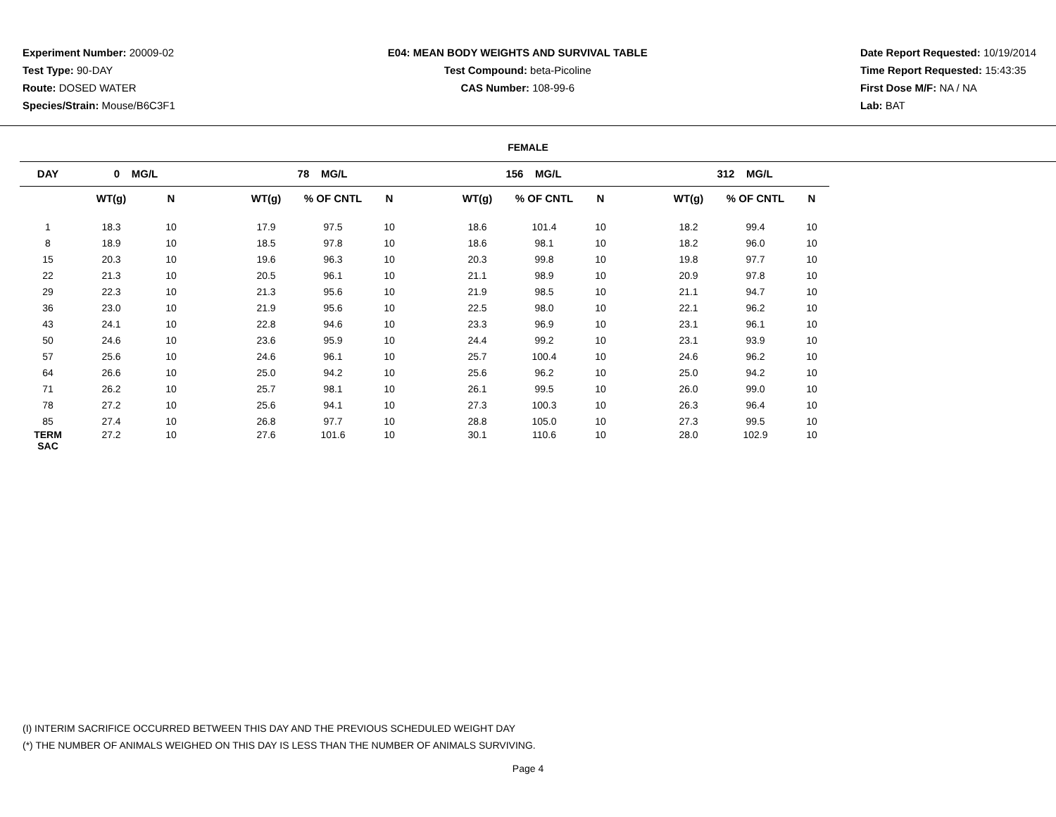Experiment Number: 20009-02
Test Type: 90-DAY
Route: DOSED WATER
Species/Strain: Mouse/B6C3F1
E04: MEAN BODY WEIGHTS AND SURVIVAL TABLE
Test Compound: beta-Picoline
CAS Number: 108-99-6
Date Report Requested: 10/19/2014
Time Report Requested: 15:43:35
First Dose M/F: NA / NA
Lab: BAT
FEMALE
| DAY | 0 MG/L | | | 78 MG/L | | | | 156 MG/L | | | | 312 MG/L | | |
| --- | --- | --- | --- | --- | --- | --- | --- | --- | --- | --- | --- | --- | --- | --- |
| | WT(g) | N | | WT(g) | % OF CNTL | N | | WT(g) | % OF CNTL | N | | WT(g) | % OF CNTL | N |
| 1 | 18.3 | 10 | | 17.9 | 97.5 | 10 | | 18.6 | 101.4 | 10 | | 18.2 | 99.4 | 10 |
| 8 | 18.9 | 10 | | 18.5 | 97.8 | 10 | | 18.6 | 98.1 | 10 | | 18.2 | 96.0 | 10 |
| 15 | 20.3 | 10 | | 19.6 | 96.3 | 10 | | 20.3 | 99.8 | 10 | | 19.8 | 97.7 | 10 |
| 22 | 21.3 | 10 | | 20.5 | 96.1 | 10 | | 21.1 | 98.9 | 10 | | 20.9 | 97.8 | 10 |
| 29 | 22.3 | 10 | | 21.3 | 95.6 | 10 | | 21.9 | 98.5 | 10 | | 21.1 | 94.7 | 10 |
| 36 | 23.0 | 10 | | 21.9 | 95.6 | 10 | | 22.5 | 98.0 | 10 | | 22.1 | 96.2 | 10 |
| 43 | 24.1 | 10 | | 22.8 | 94.6 | 10 | | 23.3 | 96.9 | 10 | | 23.1 | 96.1 | 10 |
| 50 | 24.6 | 10 | | 23.6 | 95.9 | 10 | | 24.4 | 99.2 | 10 | | 23.1 | 93.9 | 10 |
| 57 | 25.6 | 10 | | 24.6 | 96.1 | 10 | | 25.7 | 100.4 | 10 | | 24.6 | 96.2 | 10 |
| 64 | 26.6 | 10 | | 25.0 | 94.2 | 10 | | 25.6 | 96.2 | 10 | | 25.0 | 94.2 | 10 |
| 71 | 26.2 | 10 | | 25.7 | 98.1 | 10 | | 26.1 | 99.5 | 10 | | 26.0 | 99.0 | 10 |
| 78 | 27.2 | 10 | | 25.6 | 94.1 | 10 | | 27.3 | 100.3 | 10 | | 26.3 | 96.4 | 10 |
| 85 | 27.4 | 10 | | 26.8 | 97.7 | 10 | | 28.8 | 105.0 | 10 | | 27.3 | 99.5 | 10 |
| TERM SAC | 27.2 | 10 | | 27.6 | 101.6 | 10 | | 30.1 | 110.6 | 10 | | 28.0 | 102.9 | 10 |
(I) INTERIM SACRIFICE OCCURRED BETWEEN THIS DAY AND THE PREVIOUS SCHEDULED WEIGHT DAY
(*) THE NUMBER OF ANIMALS WEIGHED ON THIS DAY IS LESS THAN THE NUMBER OF ANIMALS SURVIVING.
Page 4